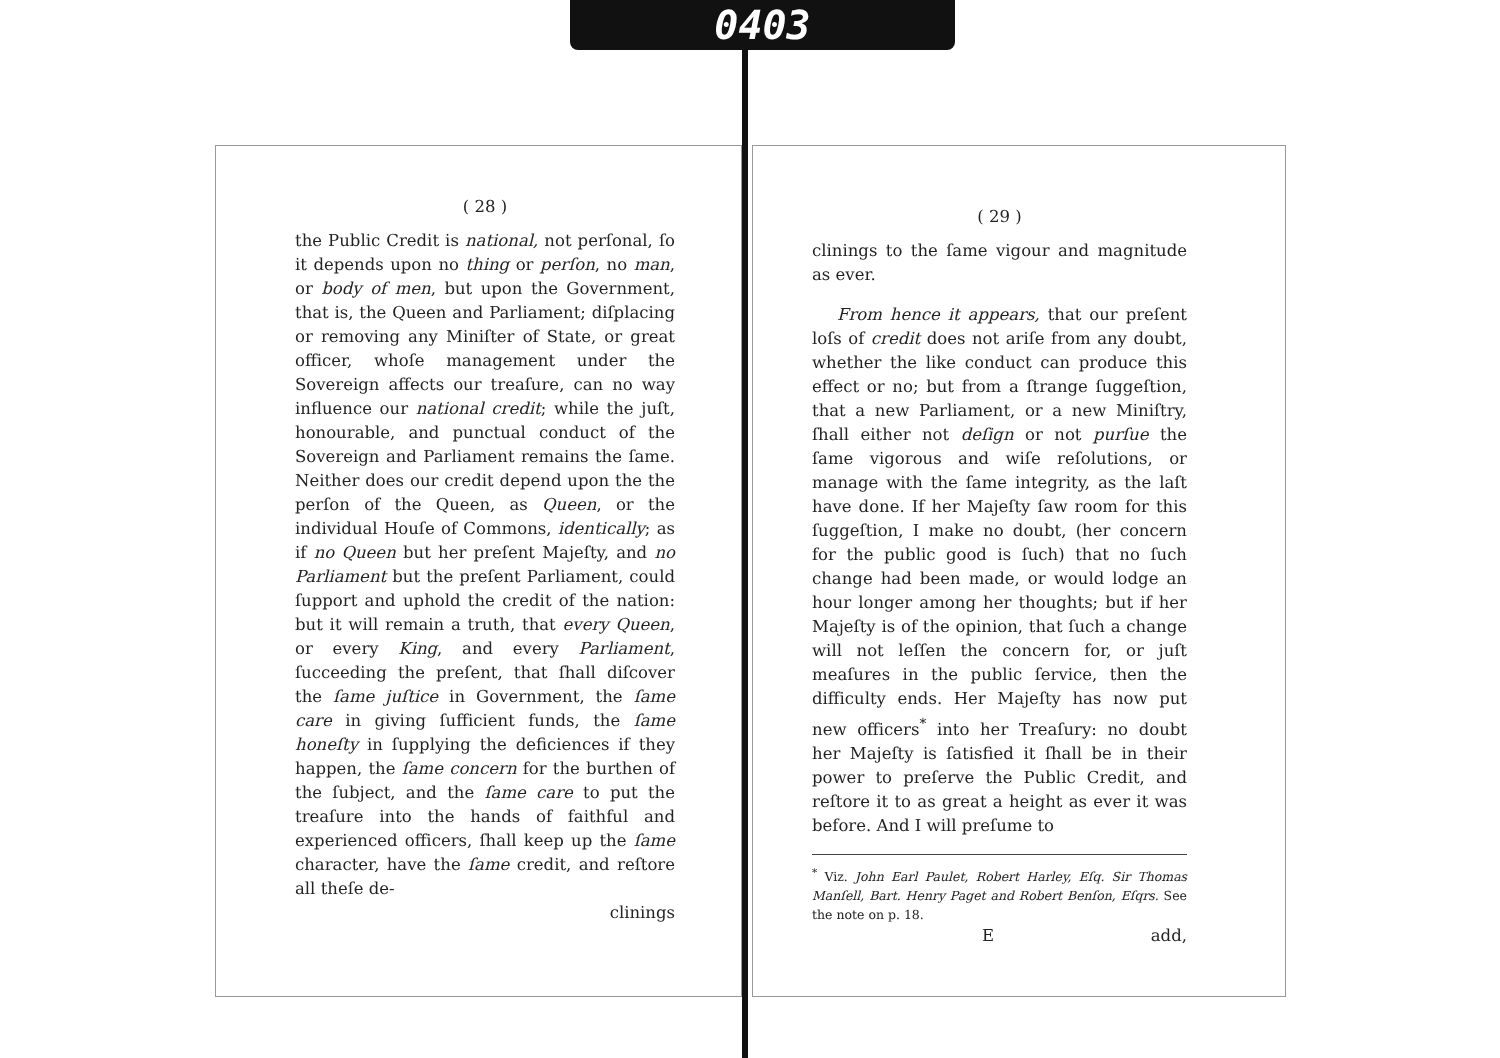0403
( 28 )
the Public Credit is national, not perſonal, ſo it depends upon no thing or perſon, no man, or body of men, but upon the Government, that is, the Queen and Parliament; diſplacing or removing any Miniſter of State, or great officer, whoſe management under the Sovereign affects our treaſure, can no way influence our national credit; while the juſt, honourable, and punctual conduct of the Sovereign and Parliament remains the ſame. Neither does our credit depend upon the the perſon of the Queen, as Queen, or the individual Houſe of Commons, identically; as if no Queen but her preſent Majeſty, and no Parliament but the preſent Parliament, could ſupport and uphold the credit of the nation: but it will remain a truth, that every Queen, or every King, and every Parliament, ſucceeding the preſent, that ſhall diſcover the ſame juſtice in Government, the ſame care in giving ſufficient funds, the ſame honeſty in ſupplying the deficiences if they happen, the ſame concern for the burthen of the ſubject, and the ſame care to put the treaſure into the hands of faithful and experienced officers, ſhall keep up the ſame character, have the ſame credit, and reſtore all theſe de-
clinings
( 29 )
clinings to the ſame vigour and magnitude as ever.
From hence it appears, that our preſent loſs of credit does not ariſe from any doubt, whether the like conduct can produce this effect or no; but from a ſtrange ſuggeſtion, that a new Parliament, or a new Miniſtry, ſhall either not deſign or not purſue the ſame vigorous and wiſe reſolutions, or manage with the ſame integrity, as the laſt have done. If her Majeſty ſaw room for this ſuggeſtion, I make no doubt, (her concern for the public good is ſuch) that no ſuch change had been made, or would lodge an hour longer among her thoughts; but if her Majeſty is of the opinion, that ſuch a change will not leſſen the concern for, or juſt meaſures in the public ſervice, then the difficulty ends. Her Majeſty has now put new officers<sup>*</sup> into her Treaſury: no doubt her Majeſty is ſatisfied it ſhall be in their power to preſerve the Public Credit, and reſtore it to as great a height as ever it was before. And I will preſume to
<sup>*</sup> Viz. John Earl Paulet, Robert Harley, Eſq. Sir Thomas Manſell, Bart. Henry Paget and Robert Benſon, Eſqrs. See the note on p. 18.
E add,